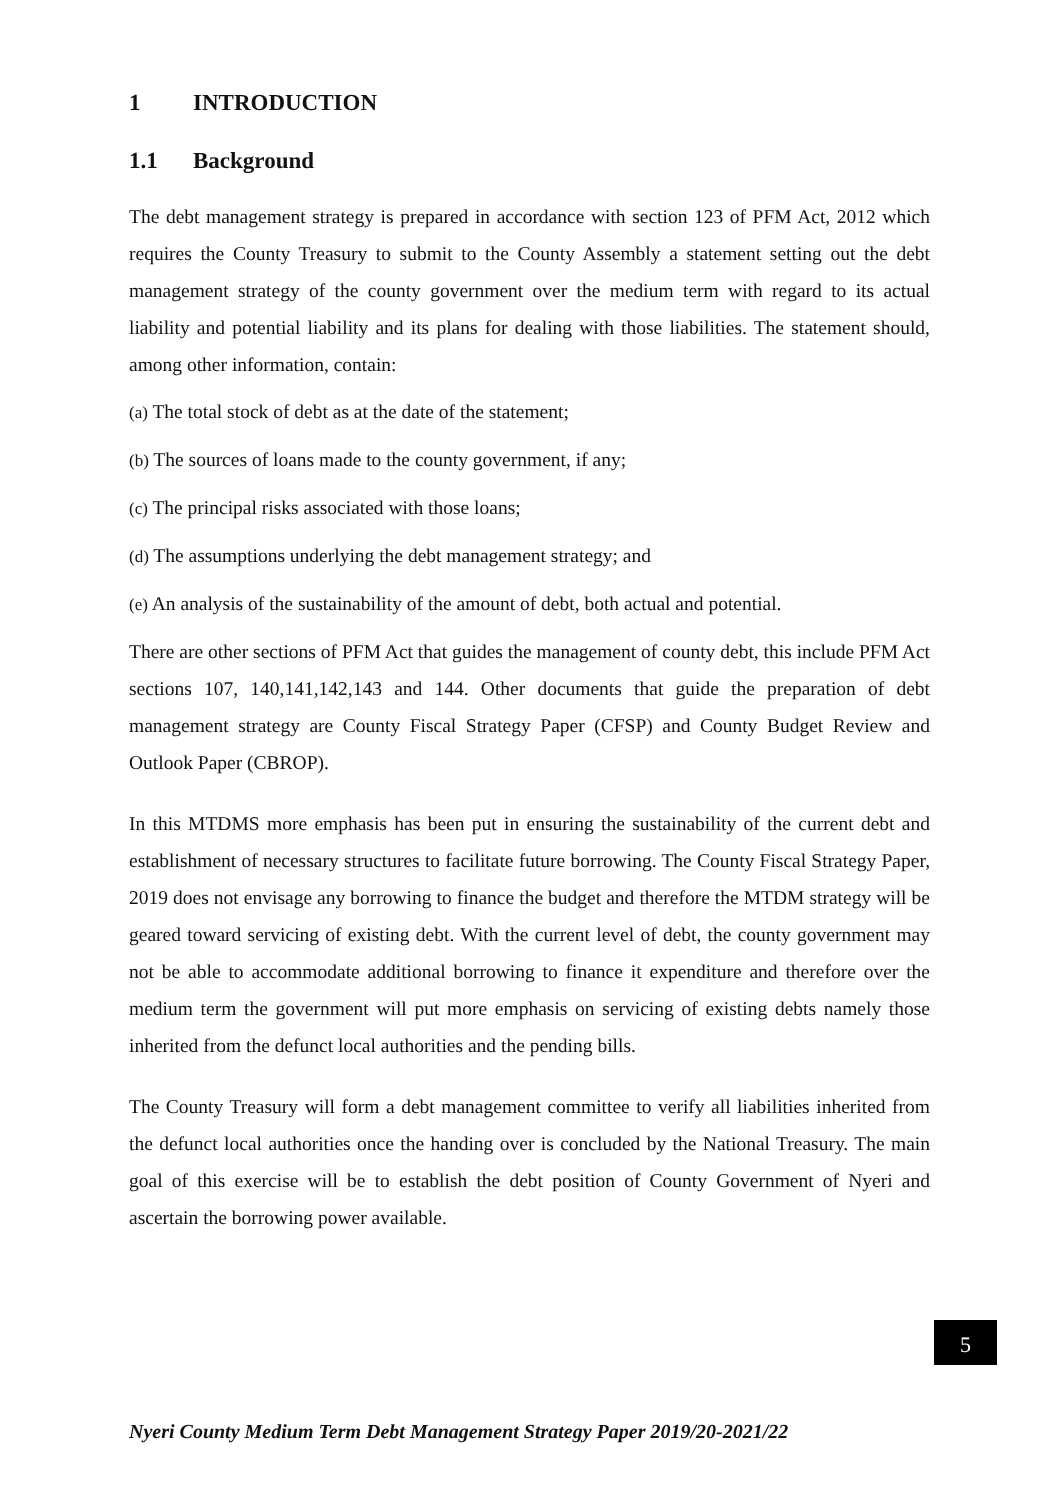1 INTRODUCTION
1.1 Background
The debt management strategy is prepared in accordance with section 123 of PFM Act, 2012 which requires the County Treasury to submit to the County Assembly a statement setting out the debt management strategy of the county government over the medium term with regard to its actual liability and potential liability and its plans for dealing with those liabilities. The statement should, among other information, contain:
(a) The total stock of debt as at the date of the statement;
(b) The sources of loans made to the county government, if any;
(c) The principal risks associated with those loans;
(d) The assumptions underlying the debt management strategy; and
(e) An analysis of the sustainability of the amount of debt, both actual and potential.
There are other sections of PFM Act that guides the management of county debt, this include PFM Act sections 107, 140,141,142,143 and 144. Other documents that guide the preparation of debt management strategy are County Fiscal Strategy Paper (CFSP) and County Budget Review and Outlook Paper (CBROP).
In this MTDMS more emphasis has been put in ensuring the sustainability of the current debt and establishment of necessary structures to facilitate future borrowing. The County Fiscal Strategy Paper, 2019 does not envisage any borrowing to finance the budget and therefore the MTDM strategy will be geared toward servicing of existing debt. With the current level of debt, the county government may not be able to accommodate additional borrowing to finance it expenditure and therefore over the medium term the government will put more emphasis on servicing of existing debts namely those inherited from the defunct local authorities and the pending bills.
The County Treasury will form a debt management committee to verify all liabilities inherited from the defunct local authorities once the handing over is concluded by the National Treasury. The main goal of this exercise will be to establish the debt position of County Government of Nyeri and ascertain the borrowing power available.
5
Nyeri County Medium Term Debt Management Strategy Paper 2019/20-2021/22